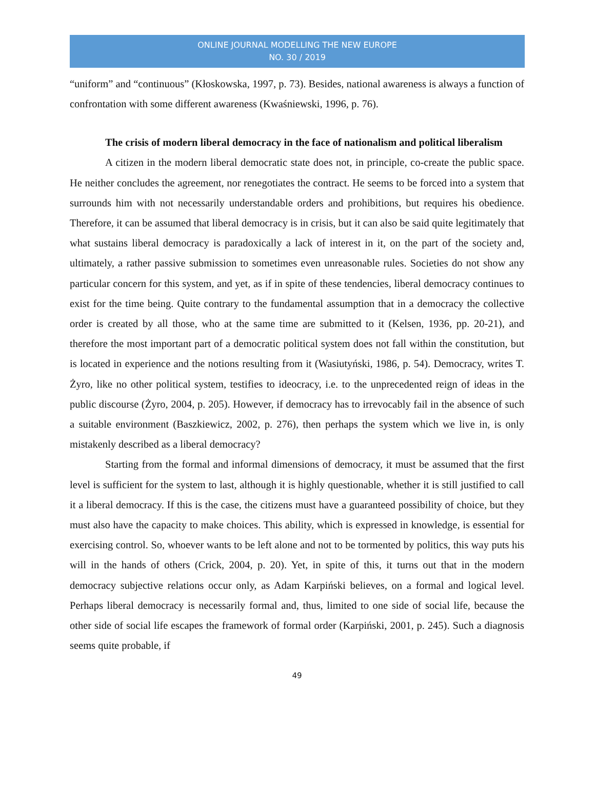ONLINE JOURNAL MODELLING THE NEW EUROPE
NO. 30 / 2019
“uniform” and “continuous” (Kłoskowska, 1997, p. 73). Besides, national awareness is always a function of confrontation with some different awareness (Kwaśniewski, 1996, p. 76).
The crisis of modern liberal democracy in the face of nationalism and political liberalism
A citizen in the modern liberal democratic state does not, in principle, co-create the public space. He neither concludes the agreement, nor renegotiates the contract. He seems to be forced into a system that surrounds him with not necessarily understandable orders and prohibitions, but requires his obedience. Therefore, it can be assumed that liberal democracy is in crisis, but it can also be said quite legitimately that what sustains liberal democracy is paradoxically a lack of interest in it, on the part of the society and, ultimately, a rather passive submission to sometimes even unreasonable rules. Societies do not show any particular concern for this system, and yet, as if in spite of these tendencies, liberal democracy continues to exist for the time being. Quite contrary to the fundamental assumption that in a democracy the collective order is created by all those, who at the same time are submitted to it (Kelsen, 1936, pp. 20-21), and therefore the most important part of a democratic political system does not fall within the constitution, but is located in experience and the notions resulting from it (Wasiutyński, 1986, p. 54). Democracy, writes T. Żyro, like no other political system, testifies to ideocracy, i.e. to the unprecedented reign of ideas in the public discourse (Żyro, 2004, p. 205). However, if democracy has to irrevocably fail in the absence of such a suitable environment (Baszkiewicz, 2002, p. 276), then perhaps the system which we live in, is only mistakenly described as a liberal democracy?
Starting from the formal and informal dimensions of democracy, it must be assumed that the first level is sufficient for the system to last, although it is highly questionable, whether it is still justified to call it a liberal democracy. If this is the case, the citizens must have a guaranteed possibility of choice, but they must also have the capacity to make choices. This ability, which is expressed in knowledge, is essential for exercising control. So, whoever wants to be left alone and not to be tormented by politics, this way puts his will in the hands of others (Crick, 2004, p. 20). Yet, in spite of this, it turns out that in the modern democracy subjective relations occur only, as Adam Karpiński believes, on a formal and logical level. Perhaps liberal democracy is necessarily formal and, thus, limited to one side of social life, because the other side of social life escapes the framework of formal order (Karpiński, 2001, p. 245). Such a diagnosis seems quite probable, if
49